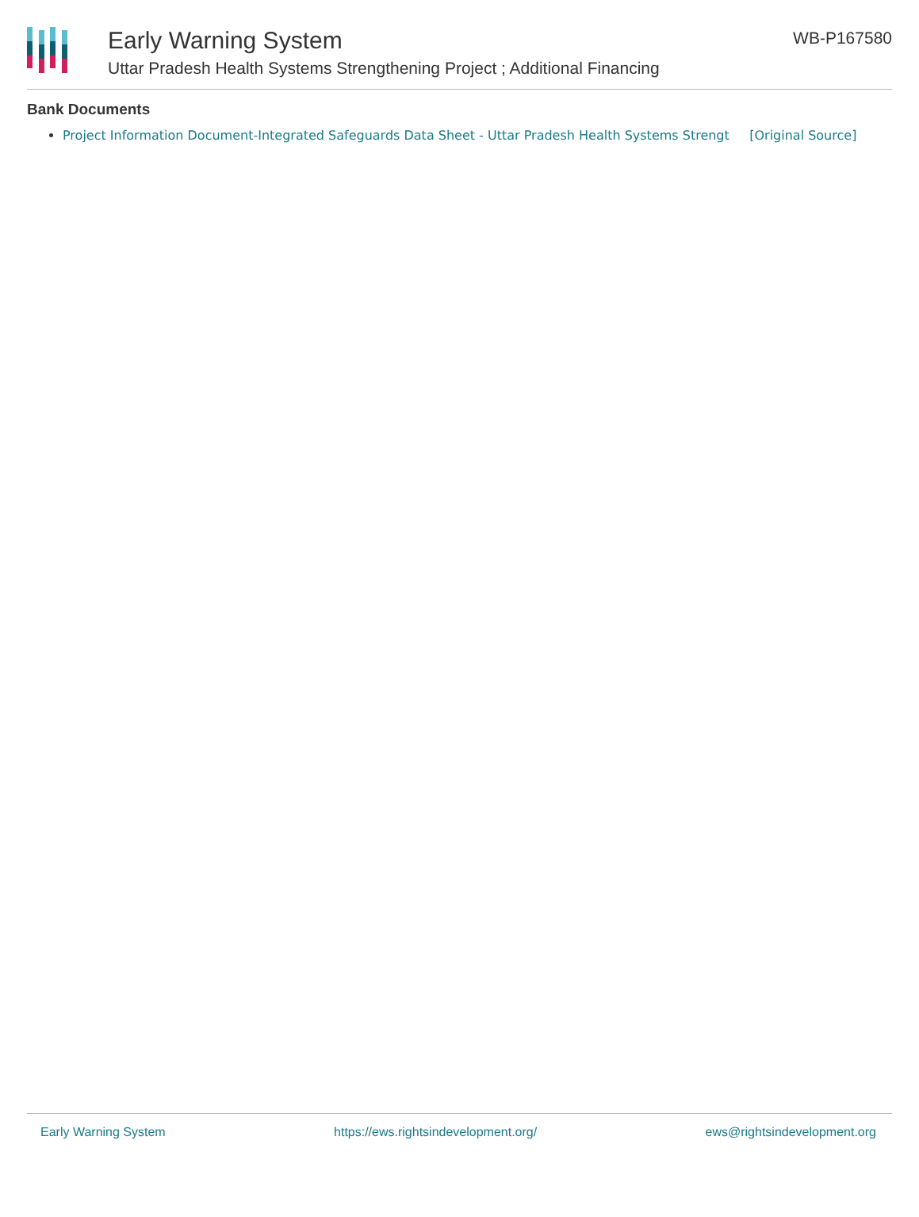Early Warning System
Uttar Pradesh Health Systems Strengthening Project ; Additional Financing
WB-P167580
Bank Documents
Project Information Document-Integrated Safeguards Data Sheet - Uttar Pradesh Health Systems Strengt [Original Source]
Early Warning System https://ews.rightsindevelopment.org/ ews@rightsindevelopment.org